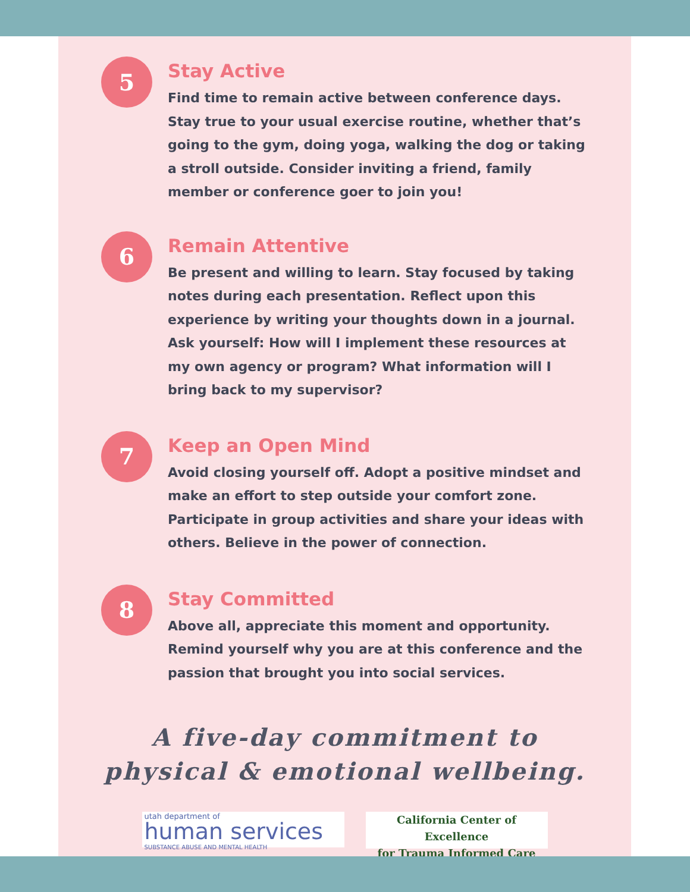5
Stay Active
Find time to remain active between conference days. Stay true to your usual exercise routine, whether that’s going to the gym, doing yoga, walking the dog or taking a stroll outside. Consider inviting a friend, family member or conference goer to join you!
6
Remain Attentive
Be present and willing to learn. Stay focused by taking notes during each presentation. Reflect upon this experience by writing your thoughts down in a journal. Ask yourself: How will I implement these resources at my own agency or program? What information will I bring back to my supervisor?
7
Keep an Open Mind
Avoid closing yourself off. Adopt a positive mindset and make an effort to step outside your comfort zone. Participate in group activities and share your ideas with others. Believe in the power of connection.
8
Stay Committed
Above all, appreciate this moment and opportunity. Remind yourself why you are at this conference and the passion that brought you into social services.
A five-day commitment to
physical & emotional wellbeing.
utah department of
human services SUBSTANCE ABUSE AND MENTAL HEALTH
California Center of Excellence
for Trauma Informed Care